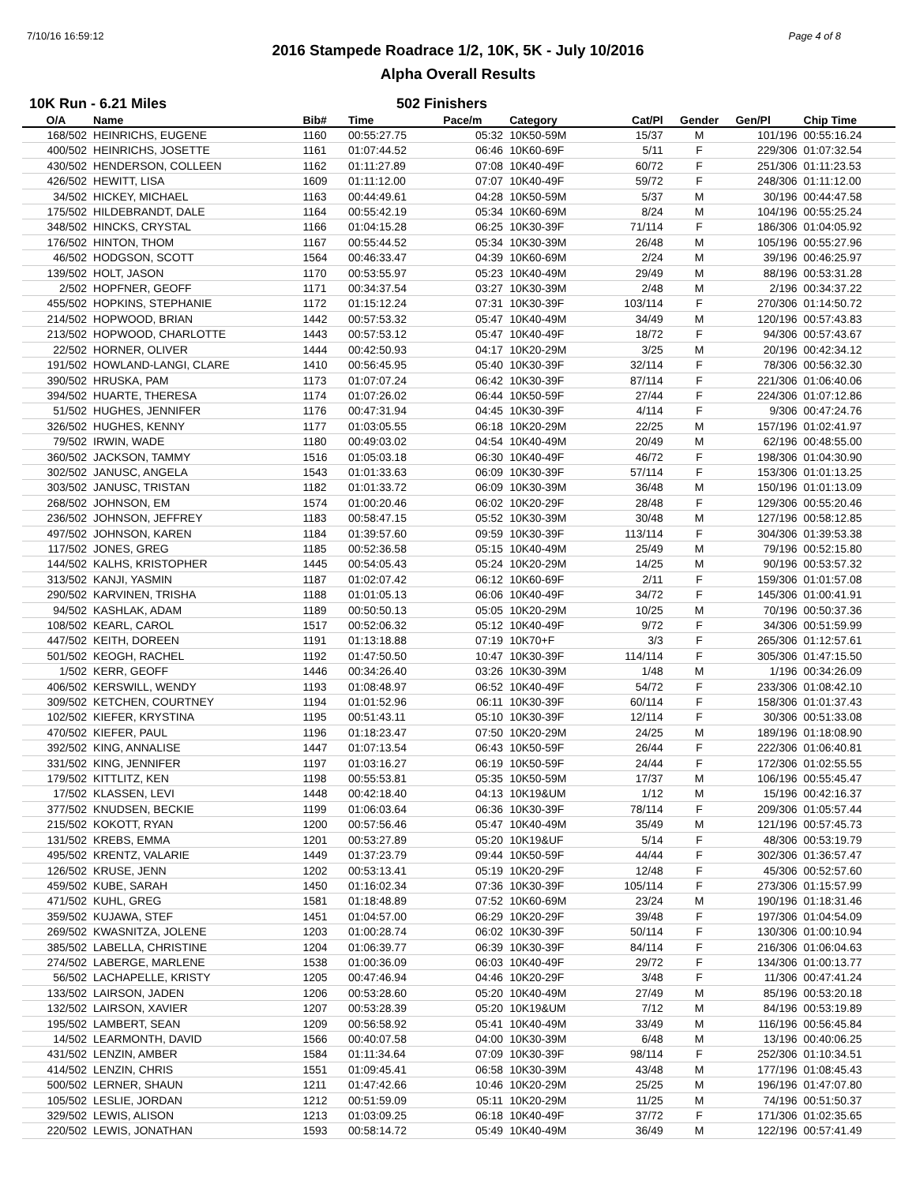7/10/16 16:59:12 Page 4 of 8
2016 Stampede Roadrace 1/2, 10K, 5K - July 10/2016
Alpha Overall Results
10K Run - 6.21 Miles 502 Finishers
| O/A | Name | Bib# | Time | Pace/m | Category | Cat/Pl | Gender | Gen/Pl | Chip Time |
| --- | --- | --- | --- | --- | --- | --- | --- | --- | --- |
| 168/502 | HEINRICHS, EUGENE | 1160 | 00:55:27.75 | 05:32 | 10K50-59M | 15/37 | M | 101/196 | 00:55:16.24 |
| 400/502 | HEINRICHS, JOSETTE | 1161 | 01:07:44.52 | 06:46 | 10K60-69F | 5/11 | F | 229/306 | 01:07:32.54 |
| 430/502 | HENDERSON, COLLEEN | 1162 | 01:11:27.89 | 07:08 | 10K40-49F | 60/72 | F | 251/306 | 01:11:23.53 |
| 426/502 | HEWITT, LISA | 1609 | 01:11:12.00 | 07:07 | 10K40-49F | 59/72 | F | 248/306 | 01:11:12.00 |
| 34/502 | HICKEY, MICHAEL | 1163 | 00:44:49.61 | 04:28 | 10K50-59M | 5/37 | M | 30/196 | 00:44:47.58 |
| 175/502 | HILDEBRANDT, DALE | 1164 | 00:55:42.19 | 05:34 | 10K60-69M | 8/24 | M | 104/196 | 00:55:25.24 |
| 348/502 | HINCKS, CRYSTAL | 1166 | 01:04:15.28 | 06:25 | 10K30-39F | 71/114 | F | 186/306 | 01:04:05.92 |
| 176/502 | HINTON, THOM | 1167 | 00:55:44.52 | 05:34 | 10K30-39M | 26/48 | M | 105/196 | 00:55:27.96 |
| 46/502 | HODGSON, SCOTT | 1564 | 00:46:33.47 | 04:39 | 10K60-69M | 2/24 | M | 39/196 | 00:46:25.97 |
| 139/502 | HOLT, JASON | 1170 | 00:53:55.97 | 05:23 | 10K40-49M | 29/49 | M | 88/196 | 00:53:31.28 |
| 2/502 | HOPFNER, GEOFF | 1171 | 00:34:37.54 | 03:27 | 10K30-39M | 2/48 | M | 2/196 | 00:34:37.22 |
| 455/502 | HOPKINS, STEPHANIE | 1172 | 01:15:12.24 | 07:31 | 10K30-39F | 103/114 | F | 270/306 | 01:14:50.72 |
| 214/502 | HOPWOOD, BRIAN | 1442 | 00:57:53.32 | 05:47 | 10K40-49M | 34/49 | M | 120/196 | 00:57:43.83 |
| 213/502 | HOPWOOD, CHARLOTTE | 1443 | 00:57:53.12 | 05:47 | 10K40-49F | 18/72 | F | 94/306 | 00:57:43.67 |
| 22/502 | HORNER, OLIVER | 1444 | 00:42:50.93 | 04:17 | 10K20-29M | 3/25 | M | 20/196 | 00:42:34.12 |
| 191/502 | HOWLAND-LANGI, CLARE | 1410 | 00:56:45.95 | 05:40 | 10K30-39F | 32/114 | F | 78/306 | 00:56:32.30 |
| 390/502 | HRUSKA, PAM | 1173 | 01:07:07.24 | 06:42 | 10K30-39F | 87/114 | F | 221/306 | 01:06:40.06 |
| 394/502 | HUARTE, THERESA | 1174 | 01:07:26.02 | 06:44 | 10K50-59F | 27/44 | F | 224/306 | 01:07:12.86 |
| 51/502 | HUGHES, JENNIFER | 1176 | 00:47:31.94 | 04:45 | 10K30-39F | 4/114 | F | 9/306 | 00:47:24.76 |
| 326/502 | HUGHES, KENNY | 1177 | 01:03:05.55 | 06:18 | 10K20-29M | 22/25 | M | 157/196 | 01:02:41.97 |
| 79/502 | IRWIN, WADE | 1180 | 00:49:03.02 | 04:54 | 10K40-49M | 20/49 | M | 62/196 | 00:48:55.00 |
| 360/502 | JACKSON, TAMMY | 1516 | 01:05:03.18 | 06:30 | 10K40-49F | 46/72 | F | 198/306 | 01:04:30.90 |
| 302/502 | JANUSC, ANGELA | 1543 | 01:01:33.63 | 06:09 | 10K30-39F | 57/114 | F | 153/306 | 01:01:13.25 |
| 303/502 | JANUSC, TRISTAN | 1182 | 01:01:33.72 | 06:09 | 10K30-39M | 36/48 | M | 150/196 | 01:01:13.09 |
| 268/502 | JOHNSON, EM | 1574 | 01:00:20.46 | 06:02 | 10K20-29F | 28/48 | F | 129/306 | 00:55:20.46 |
| 236/502 | JOHNSON, JEFFREY | 1183 | 00:58:47.15 | 05:52 | 10K30-39M | 30/48 | M | 127/196 | 00:58:12.85 |
| 497/502 | JOHNSON, KAREN | 1184 | 01:39:57.60 | 09:59 | 10K30-39F | 113/114 | F | 304/306 | 01:39:53.38 |
| 117/502 | JONES, GREG | 1185 | 00:52:36.58 | 05:15 | 10K40-49M | 25/49 | M | 79/196 | 00:52:15.80 |
| 144/502 | KALHS, KRISTOPHER | 1445 | 00:54:05.43 | 05:24 | 10K20-29M | 14/25 | M | 90/196 | 00:53:57.32 |
| 313/502 | KANJI, YASMIN | 1187 | 01:02:07.42 | 06:12 | 10K60-69F | 2/11 | F | 159/306 | 01:01:57.08 |
| 290/502 | KARVINEN, TRISHA | 1188 | 01:01:05.13 | 06:06 | 10K40-49F | 34/72 | F | 145/306 | 01:00:41.91 |
| 94/502 | KASHLAK, ADAM | 1189 | 00:50:50.13 | 05:05 | 10K20-29M | 10/25 | M | 70/196 | 00:50:37.36 |
| 108/502 | KEARL, CAROL | 1517 | 00:52:06.32 | 05:12 | 10K40-49F | 9/72 | F | 34/306 | 00:51:59.99 |
| 447/502 | KEITH, DOREEN | 1191 | 01:13:18.88 | 07:19 | 10K70+F | 3/3 | F | 265/306 | 01:12:57.61 |
| 501/502 | KEOGH, RACHEL | 1192 | 01:47:50.50 | 10:47 | 10K30-39F | 114/114 | F | 305/306 | 01:47:15.50 |
| 1/502 | KERR, GEOFF | 1446 | 00:34:26.40 | 03:26 | 10K30-39M | 1/48 | M | 1/196 | 00:34:26.09 |
| 406/502 | KERSWILL, WENDY | 1193 | 01:08:48.97 | 06:52 | 10K40-49F | 54/72 | F | 233/306 | 01:08:42.10 |
| 309/502 | KETCHEN, COURTNEY | 1194 | 01:01:52.96 | 06:11 | 10K30-39F | 60/114 | F | 158/306 | 01:01:37.43 |
| 102/502 | KIEFER, KRYSTINA | 1195 | 00:51:43.11 | 05:10 | 10K30-39F | 12/114 | F | 30/306 | 00:51:33.08 |
| 470/502 | KIEFER, PAUL | 1196 | 01:18:23.47 | 07:50 | 10K20-29M | 24/25 | M | 189/196 | 01:18:08.90 |
| 392/502 | KING, ANNALISE | 1447 | 01:07:13.54 | 06:43 | 10K50-59F | 26/44 | F | 222/306 | 01:06:40.81 |
| 331/502 | KING, JENNIFER | 1197 | 01:03:16.27 | 06:19 | 10K50-59F | 24/44 | F | 172/306 | 01:02:55.55 |
| 179/502 | KITTLITZ, KEN | 1198 | 00:55:53.81 | 05:35 | 10K50-59M | 17/37 | M | 106/196 | 00:55:45.47 |
| 17/502 | KLASSEN, LEVI | 1448 | 00:42:18.40 | 04:13 | 10K19&UM | 1/12 | M | 15/196 | 00:42:16.37 |
| 377/502 | KNUDSEN, BECKIE | 1199 | 01:06:03.64 | 06:36 | 10K30-39F | 78/114 | F | 209/306 | 01:05:57.44 |
| 215/502 | KOKOTT, RYAN | 1200 | 00:57:56.46 | 05:47 | 10K40-49M | 35/49 | M | 121/196 | 00:57:45.73 |
| 131/502 | KREBS, EMMA | 1201 | 00:53:27.89 | 05:20 | 10K19&UF | 5/14 | F | 48/306 | 00:53:19.79 |
| 495/502 | KRENTZ, VALARIE | 1449 | 01:37:23.79 | 09:44 | 10K50-59F | 44/44 | F | 302/306 | 01:36:57.47 |
| 126/502 | KRUSE, JENN | 1202 | 00:53:13.41 | 05:19 | 10K20-29F | 12/48 | F | 45/306 | 00:52:57.60 |
| 459/502 | KUBE, SARAH | 1450 | 01:16:02.34 | 07:36 | 10K30-39F | 105/114 | F | 273/306 | 01:15:57.99 |
| 471/502 | KUHL, GREG | 1581 | 01:18:48.89 | 07:52 | 10K60-69M | 23/24 | M | 190/196 | 01:18:31.46 |
| 359/502 | KUJAWA, STEF | 1451 | 01:04:57.00 | 06:29 | 10K20-29F | 39/48 | F | 197/306 | 01:04:54.09 |
| 269/502 | KWASNITZA, JOLENE | 1203 | 01:00:28.74 | 06:02 | 10K30-39F | 50/114 | F | 130/306 | 01:00:10.94 |
| 385/502 | LABELLA, CHRISTINE | 1204 | 01:06:39.77 | 06:39 | 10K30-39F | 84/114 | F | 216/306 | 01:06:04.63 |
| 274/502 | LABERGE, MARLENE | 1538 | 01:00:36.09 | 06:03 | 10K40-49F | 29/72 | F | 134/306 | 01:00:13.77 |
| 56/502 | LACHAPELLE, KRISTY | 1205 | 00:47:46.94 | 04:46 | 10K20-29F | 3/48 | F | 11/306 | 00:47:41.24 |
| 133/502 | LAIRSON, JADEN | 1206 | 00:53:28.60 | 05:20 | 10K40-49M | 27/49 | M | 85/196 | 00:53:20.18 |
| 132/502 | LAIRSON, XAVIER | 1207 | 00:53:28.39 | 05:20 | 10K19&UM | 7/12 | M | 84/196 | 00:53:19.89 |
| 195/502 | LAMBERT, SEAN | 1209 | 00:56:58.92 | 05:41 | 10K40-49M | 33/49 | M | 116/196 | 00:56:45.84 |
| 14/502 | LEARMONTH, DAVID | 1566 | 00:40:07.58 | 04:00 | 10K30-39M | 6/48 | M | 13/196 | 00:40:06.25 |
| 431/502 | LENZIN, AMBER | 1584 | 01:11:34.64 | 07:09 | 10K30-39F | 98/114 | F | 252/306 | 01:10:34.51 |
| 414/502 | LENZIN, CHRIS | 1551 | 01:09:45.41 | 06:58 | 10K30-39M | 43/48 | M | 177/196 | 01:08:45.43 |
| 500/502 | LERNER, SHAUN | 1211 | 01:47:42.66 | 10:46 | 10K20-29M | 25/25 | M | 196/196 | 01:47:07.80 |
| 105/502 | LESLIE, JORDAN | 1212 | 00:51:59.09 | 05:11 | 10K20-29M | 11/25 | M | 74/196 | 00:51:50.37 |
| 329/502 | LEWIS, ALISON | 1213 | 01:03:09.25 | 06:18 | 10K40-49F | 37/72 | F | 171/306 | 01:02:35.65 |
| 220/502 | LEWIS, JONATHAN | 1593 | 00:58:14.72 | 05:49 | 10K40-49M | 36/49 | M | 122/196 | 00:57:41.49 |